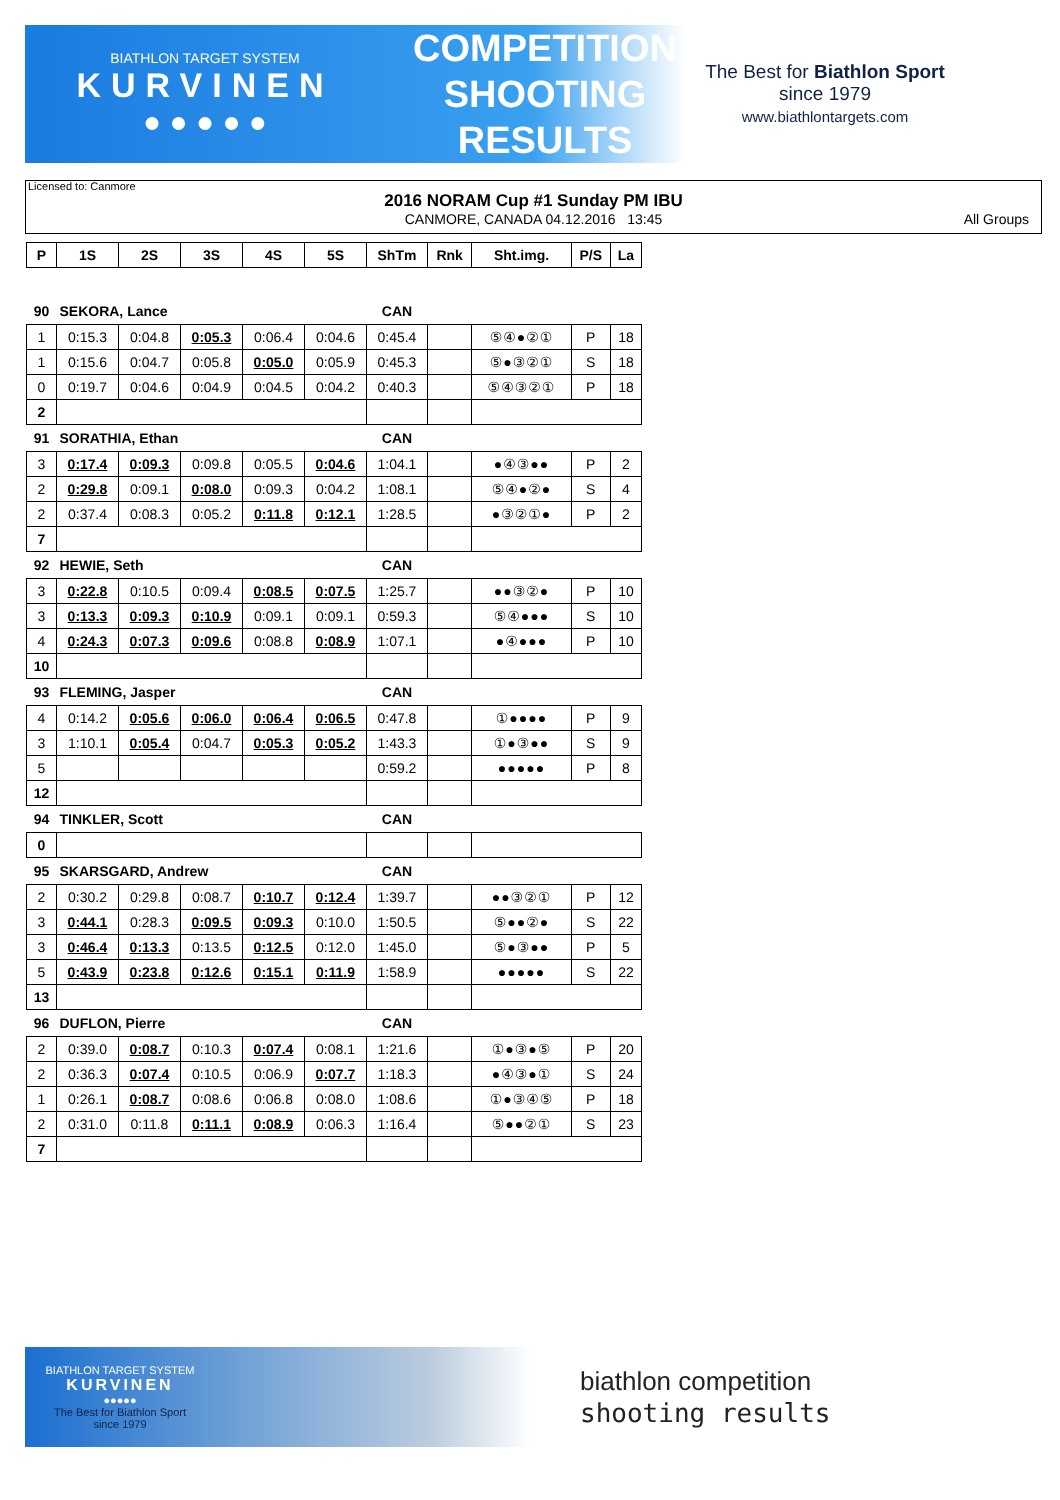BIATHLON TARGET SYSTEM
KURVINEN
● ● ● ● ●
COMPETITION
SHOOTING
RESULTS
The Best for Biathlon Sport
since 1979
www.biathlontargets.com
2016 NORAM Cup #1 Sunday PM IBU
CANMORE, CANADA 04.12.2016 13:45
All Groups
Licensed to: Canmore
| P | 1S | 2S | 3S | 4S | 5S | ShTm | Rnk | Sht.img. | P/S | La |
| --- | --- | --- | --- | --- | --- | --- | --- | --- | --- | --- |
| 90 | SEKORA, Lance | | | | | CAN | | | | |
| 1 | 0:15.3 | 0:04.8 | 0:05.3 | 0:06.4 | 0:04.6 | 0:45.4 | | ⑤④●②① | P | 18 |
| 1 | 0:15.6 | 0:04.7 | 0:05.8 | 0:05.0 | 0:05.9 | 0:45.3 | | ⑤●③②① | S | 18 |
| 0 | 0:19.7 | 0:04.6 | 0:04.9 | 0:04.5 | 0:04.2 | 0:40.3 | | ⑤④③②① | P | 18 |
| 2 | | | | | | | | | | |
| 91 | SORATHIA, Ethan | | | | | CAN | | | | |
| 3 | 0:17.4 | 0:09.3 | 0:09.8 | 0:05.5 | 0:04.6 | 1:04.1 | | ●④③●● | P | 2 |
| 2 | 0:29.8 | 0:09.1 | 0:08.0 | 0:09.3 | 0:04.2 | 1:08.1 | | ⑤④●②● | S | 4 |
| 2 | 0:37.4 | 0:08.3 | 0:05.2 | 0:11.8 | 0:12.1 | 1:28.5 | | ●③②①● | P | 2 |
| 7 | | | | | | | | | | |
| 92 | HEWIE, Seth | | | | | CAN | | | | |
| 3 | 0:22.8 | 0:10.5 | 0:09.4 | 0:08.5 | 0:07.5 | 1:25.7 | | ●●③②● | P | 10 |
| 3 | 0:13.3 | 0:09.3 | 0:10.9 | 0:09.1 | 0:09.1 | 0:59.3 | | ⑤④●●● | S | 10 |
| 4 | 0:24.3 | 0:07.3 | 0:09.6 | 0:08.8 | 0:08.9 | 1:07.1 | | ●④●●● | P | 10 |
| 10 | | | | | | | | | | |
| 93 | FLEMING, Jasper | | | | | CAN | | | | |
| 4 | 0:14.2 | 0:05.6 | 0:06.0 | 0:06.4 | 0:06.5 | 0:47.8 | | ①●●●● | P | 9 |
| 3 | 1:10.1 | 0:05.4 | 0:04.7 | 0:05.3 | 0:05.2 | 1:43.3 | | ①●③●● | S | 9 |
| 5 | | | | | | 0:59.2 | | ●●●●● | P | 8 |
| 12 | | | | | | | | | | |
| 94 | TINKLER, Scott | | | | | CAN | | | | |
| 0 | | | | | | | | | | |
| 95 | SKARSGARD, Andrew | | | | | CAN | | | | |
| 2 | 0:30.2 | 0:29.8 | 0:08.7 | 0:10.7 | 0:12.4 | 1:39.7 | | ●●③②① | P | 12 |
| 3 | 0:44.1 | 0:28.3 | 0:09.5 | 0:09.3 | 0:10.0 | 1:50.5 | | ⑤●●②● | S | 22 |
| 3 | 0:46.4 | 0:13.3 | 0:13.5 | 0:12.5 | 0:12.0 | 1:45.0 | | ⑤●③●● | P | 5 |
| 5 | 0:43.9 | 0:23.8 | 0:12.6 | 0:15.1 | 0:11.9 | 1:58.9 | | ●●●●● | S | 22 |
| 13 | | | | | | | | | | |
| 96 | DUFLON, Pierre | | | | | CAN | | | | |
| 2 | 0:39.0 | 0:08.7 | 0:10.3 | 0:07.4 | 0:08.1 | 1:21.6 | | ①●③●⑤ | P | 20 |
| 2 | 0:36.3 | 0:07.4 | 0:10.5 | 0:06.9 | 0:07.7 | 1:18.3 | | ●④③●① | S | 24 |
| 1 | 0:26.1 | 0:08.7 | 0:08.6 | 0:06.8 | 0:08.0 | 1:08.6 | | ①●③④⑤ | P | 18 |
| 2 | 0:31.0 | 0:11.8 | 0:11.1 | 0:08.9 | 0:06.3 | 1:16.4 | | ⑤●●②① | S | 23 |
| 7 | | | | | | | | | | |
BIATHLON TARGET SYSTEM
KURVINEN
●●●●●
The Best for Biathlon Sport
since 1979
biathlon competition
shooting results